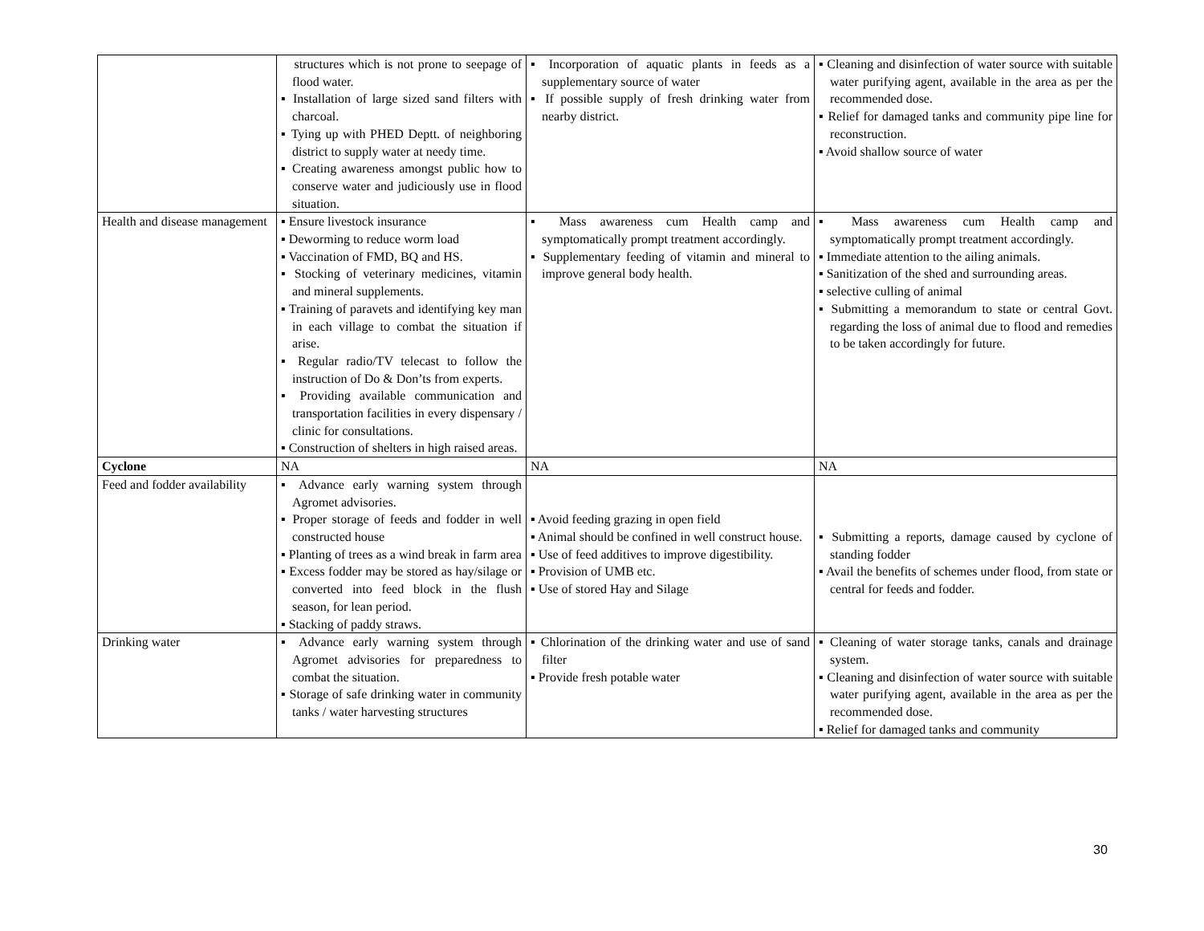| | structures which is not prone to seepage of flood water. ▪ Installation of large sized sand filters with charcoal. ▪ Tying up with PHED Deptt. of neighboring district to supply water at needy time. ▪ Creating awareness amongst public how to conserve water and judiciously use in flood situation. | ▪ Incorporation of aquatic plants in feeds as a supplementary source of water ▪ If possible supply of fresh drinking water from nearby district. | ▪ Cleaning and disinfection of water source with suitable water purifying agent, available in the area as per the recommended dose. ▪ Relief for damaged tanks and community pipe line for reconstruction. ▪ Avoid shallow source of water |
| Health and disease management | ▪ Ensure livestock insurance ▪ Deworming to reduce worm load ▪ Vaccination of FMD, BQ and HS. ▪ Stocking of veterinary medicines, vitamin and mineral supplements. ▪ Training of paravets and identifying key man in each village to combat the situation if arise. ▪ Regular radio/TV telecast to follow the instruction of Do & Don’ts from experts. ▪ Providing available communication and transportation facilities in every dispensary / clinic for consultations. ▪ Construction of shelters in high raised areas. | ▪ Mass awareness cum Health camp and symptomatically prompt treatment accordingly. ▪ Supplementary feeding of vitamin and mineral to improve general body health. | ▪ Mass awareness cum Health camp and symptomatically prompt treatment accordingly. ▪ Immediate attention to the ailing animals. ▪ Sanitization of the shed and surrounding areas. ▪ selective culling of animal ▪ Submitting a memorandum to state or central Govt. regarding the loss of animal due to flood and remedies to be taken accordingly for future. |
| Cyclone | NA | NA | NA |
| Feed and fodder availability | ▪ Advance early warning system through Agromet advisories. ▪ Proper storage of feeds and fodder in well constructed house ▪ Planting of trees as a wind break in farm area ▪ Excess fodder may be stored as hay/silage or converted into feed block in the flush season, for lean period. ▪ Stacking of paddy straws. | ▪ Avoid feeding grazing in open field ▪ Animal should be confined in well construct house. ▪ Use of feed additives to improve digestibility. ▪ Provision of UMB etc. ▪ Use of stored Hay and Silage | ▪ Submitting a reports, damage caused by cyclone of standing fodder ▪ Avail the benefits of schemes under flood, from state or central for feeds and fodder. |
| Drinking water | ▪ Advance early warning system through Agromet advisories for preparedness to combat the situation. ▪ Storage of safe drinking water in community tanks / water harvesting structures | ▪ Chlorination of the drinking water and use of sand filter ▪ Provide fresh potable water | ▪ Cleaning of water storage tanks, canals and drainage system. ▪ Cleaning and disinfection of water source with suitable water purifying agent, available in the area as per the recommended dose. ▪ Relief for damaged tanks and community |
30